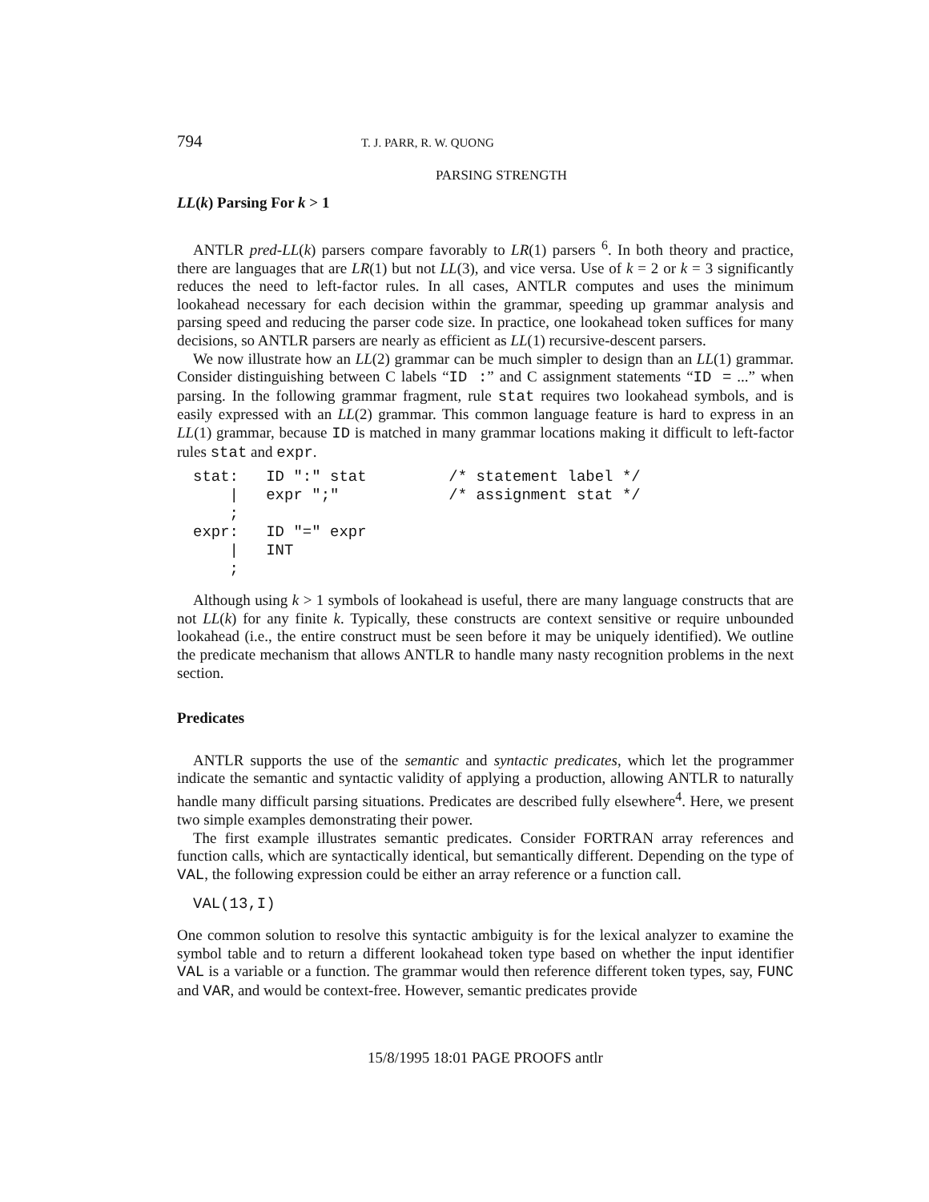794 T. J. PARR, R. W. QUONG
PARSING STRENGTH
LL(k) Parsing For k > 1
ANTLR pred-LL(k) parsers compare favorably to LR(1) parsers <sup>6</sup>. In both theory and practice, there are languages that are LR(1) but not LL(3), and vice versa. Use of k = 2 or k = 3 significantly reduces the need to left-factor rules. In all cases, ANTLR computes and uses the minimum lookahead necessary for each decision within the grammar, speeding up grammar analysis and parsing speed and reducing the parser code size. In practice, one lookahead token suffices for many decisions, so ANTLR parsers are nearly as efficient as LL(1) recursive-descent parsers.
We now illustrate how an LL(2) grammar can be much simpler to design than an LL(1) grammar. Consider distinguishing between C labels “ID :” and C assignment statements “ID = ...” when parsing. In the following grammar fragment, rule stat requires two lookahead symbols, and is easily expressed with an LL(2) grammar. This common language feature is hard to express in an LL(1) grammar, because ID is matched in many grammar locations making it difficult to left-factor rules stat and expr.
stat:   ID ":" stat         /* statement label */
    |   expr ";"            /* assignment stat */
    ;
expr:   ID "=" expr
    |   INT
    ;
Although using k > 1 symbols of lookahead is useful, there are many language constructs that are not LL(k) for any finite k. Typically, these constructs are context sensitive or require unbounded lookahead (i.e., the entire construct must be seen before it may be uniquely identified). We outline the predicate mechanism that allows ANTLR to handle many nasty recognition problems in the next section.
Predicates
ANTLR supports the use of the semantic and syntactic predicates, which let the programmer indicate the semantic and syntactic validity of applying a production, allowing ANTLR to naturally handle many difficult parsing situations. Predicates are described fully elsewhere<sup>4</sup>. Here, we present two simple examples demonstrating their power.
The first example illustrates semantic predicates. Consider FORTRAN array references and function calls, which are syntactically identical, but semantically different. Depending on the type of VAL, the following expression could be either an array reference or a function call.
VAL(13,I)
One common solution to resolve this syntactic ambiguity is for the lexical analyzer to examine the symbol table and to return a different lookahead token type based on whether the input identifier VAL is a variable or a function. The grammar would then reference different token types, say, FUNC and VAR, and would be context-free. However, semantic predicates provide
15/8/1995 18:01 PAGE PROOFS antlr